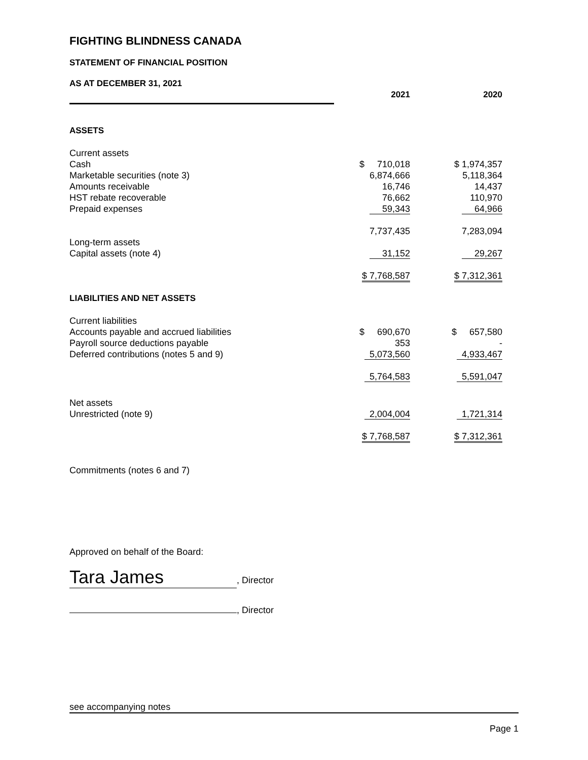FIGHTING BLINDNESS CANADA
STATEMENT OF FINANCIAL POSITION
| AS AT DECEMBER 31, 2021 | | |
| | 2021 | 2020 |
| ASSETS | | |
| Current assets | | |
| Cash | $ 710,018 | $ 1,974,357 |
| Marketable securities (note 3) | 6,874,666 | 5,118,364 |
| Amounts receivable | 16,746 | 14,437 |
| HST rebate recoverable | 76,662 | 110,970 |
| Prepaid expenses | 59,343 | 64,966 |
| | 7,737,435 | 7,283,094 |
| Long-term assets | | |
| Capital assets (note 4) | 31,152 | 29,267 |
| | $ 7,768,587 | $ 7,312,361 |
| LIABILITIES AND NET ASSETS | | |
| Current liabilities | | |
| Accounts payable and accrued liabilities | $ 690,670 | $ 657,580 |
| Payroll source deductions payable | 353 | - |
| Deferred contributions (notes 5 and 9) | 5,073,560 | 4,933,467 |
| | 5,764,583 | 5,591,047 |
| Net assets | | |
| Unrestricted (note 9) | 2,004,004 | 1,721,314 |
| | $ 7,768,587 | $ 7,312,361 |
Commitments (notes 6 and 7)
Approved on behalf of the Board:
Tara James, Director
, Director
see accompanying notes
Page 1